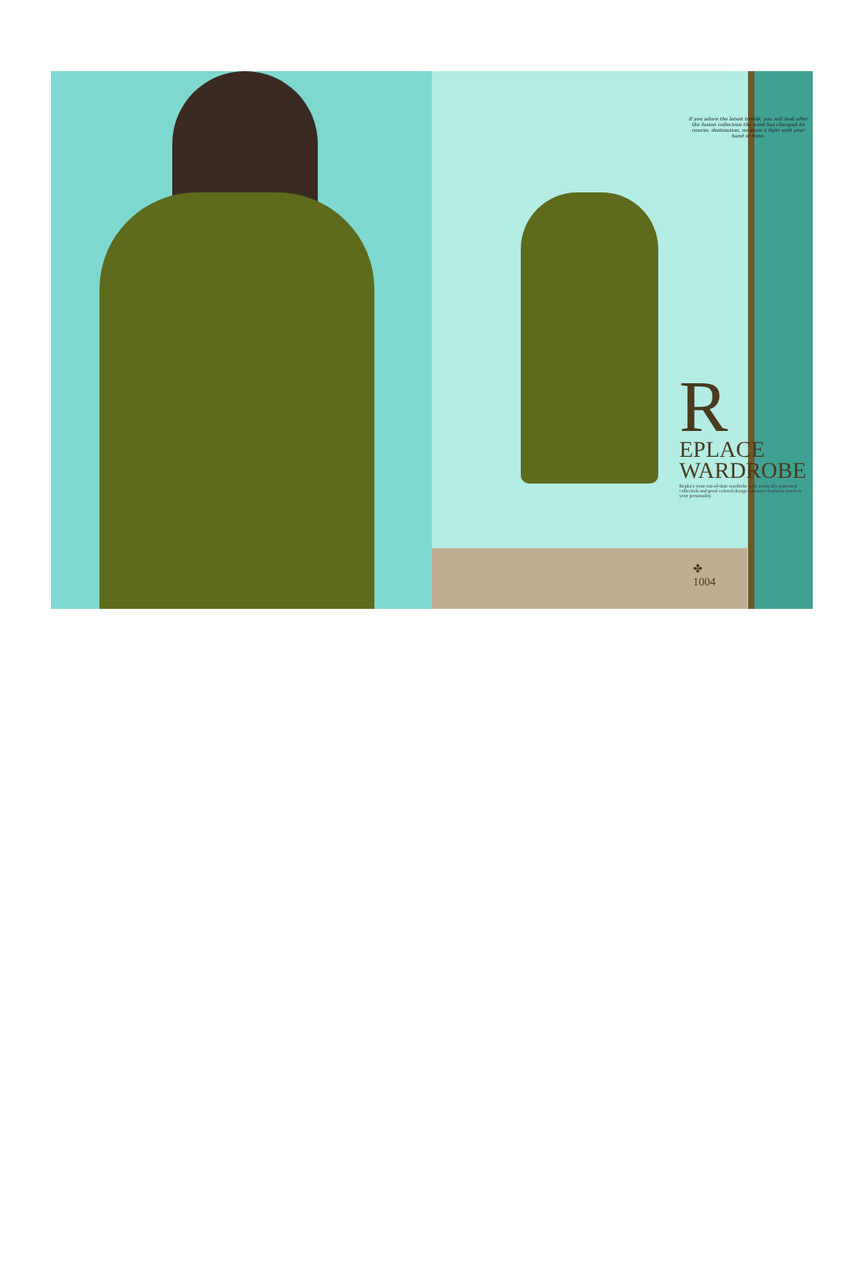If you adore the latest trends, you will look after the fusion collection the wind has changed its course, destination, no more a fight with your hand in mine.
R
EPLACE
WARDROBE
Replace your out-of-date wardrobe with exotically patterned collection and good colored design enhances feminine touch to your personality.
✤
1004